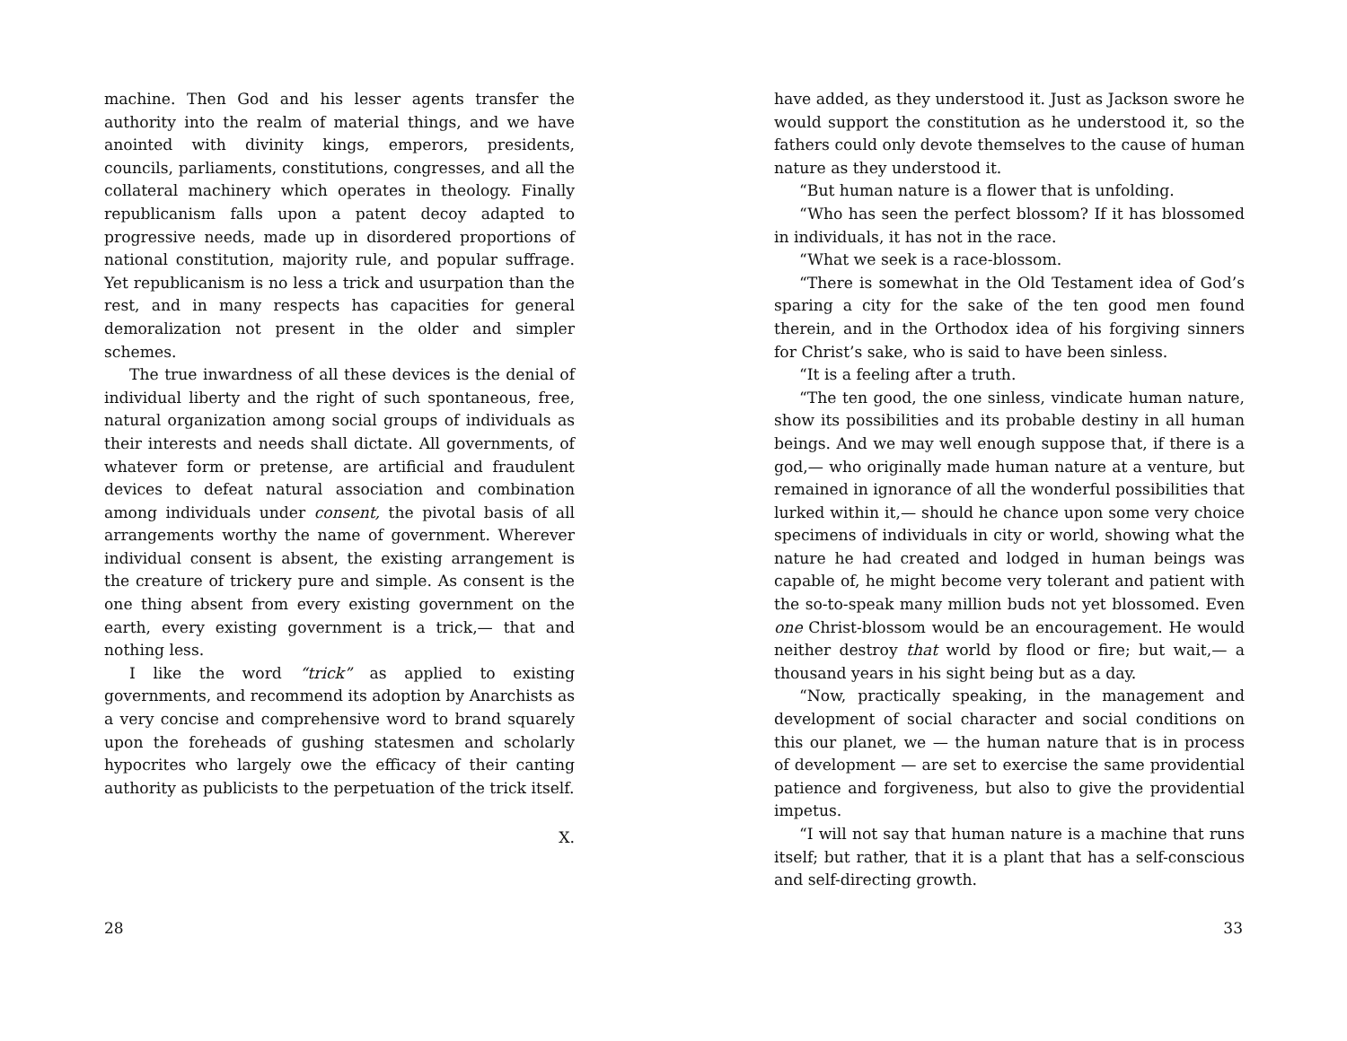machine. Then God and his lesser agents transfer the authority into the realm of material things, and we have anointed with divinity kings, emperors, presidents, councils, parliaments, constitutions, congresses, and all the collateral machinery which operates in theology. Finally republicanism falls upon a patent decoy adapted to progressive needs, made up in disordered proportions of national constitution, majority rule, and popular suffrage. Yet republicanism is no less a trick and usurpation than the rest, and in many respects has capacities for general demoralization not present in the older and simpler schemes.
The true inwardness of all these devices is the denial of individual liberty and the right of such spontaneous, free, natural organization among social groups of individuals as their interests and needs shall dictate. All governments, of whatever form or pretense, are artificial and fraudulent devices to defeat natural association and combination among individuals under consent, the pivotal basis of all arrangements worthy the name of government. Wherever individual consent is absent, the existing arrangement is the creature of trickery pure and simple. As consent is the one thing absent from every existing government on the earth, every existing government is a trick,— that and nothing less.
I like the word “trick” as applied to existing governments, and recommend its adoption by Anarchists as a very concise and comprehensive word to brand squarely upon the foreheads of gushing statesmen and scholarly hypocrites who largely owe the efficacy of their canting authority as publicists to the perpetuation of the trick itself.
X.
28
have added, as they understood it. Just as Jackson swore he would support the constitution as he understood it, so the fathers could only devote themselves to the cause of human nature as they understood it.
“But human nature is a flower that is unfolding.
“Who has seen the perfect blossom? If it has blossomed in individuals, it has not in the race.
“What we seek is a race-blossom.
“There is somewhat in the Old Testament idea of God’s sparing a city for the sake of the ten good men found therein, and in the Orthodox idea of his forgiving sinners for Christ’s sake, who is said to have been sinless.
“It is a feeling after a truth.
“The ten good, the one sinless, vindicate human nature, show its possibilities and its probable destiny in all human beings. And we may well enough suppose that, if there is a god,— who originally made human nature at a venture, but remained in ignorance of all the wonderful possibilities that lurked within it,— should he chance upon some very choice specimens of individuals in city or world, showing what the nature he had created and lodged in human beings was capable of, he might become very tolerant and patient with the so-to-speak many million buds not yet blossomed. Even one Christ-blossom would be an encouragement. He would neither destroy that world by flood or fire; but wait,— a thousand years in his sight being but as a day.
“Now, practically speaking, in the management and development of social character and social conditions on this our planet, we — the human nature that is in process of development — are set to exercise the same providential patience and forgiveness, but also to give the providential impetus.
“I will not say that human nature is a machine that runs itself; but rather, that it is a plant that has a self-conscious and self-directing growth.
33